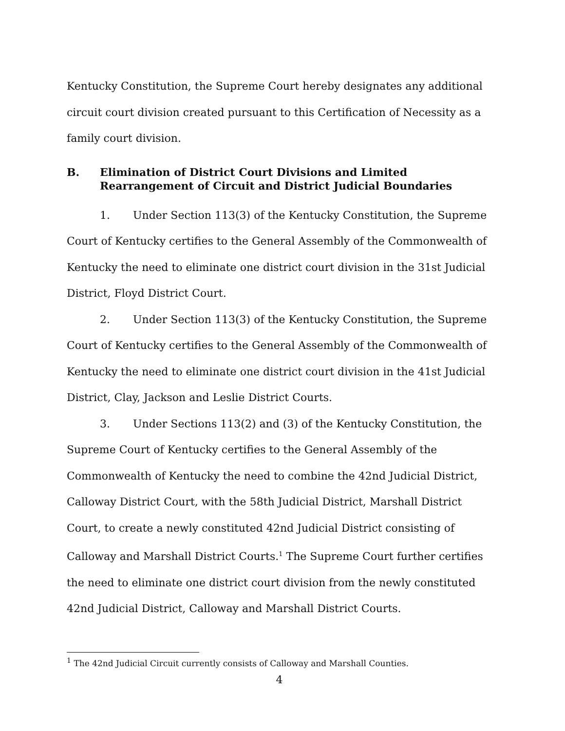Kentucky Constitution, the Supreme Court hereby designates any additional circuit court division created pursuant to this Certification of Necessity as a family court division.
B. Elimination of District Court Divisions and Limited Rearrangement of Circuit and District Judicial Boundaries
1. Under Section 113(3) of the Kentucky Constitution, the Supreme Court of Kentucky certifies to the General Assembly of the Commonwealth of Kentucky the need to eliminate one district court division in the 31st Judicial District, Floyd District Court.
2. Under Section 113(3) of the Kentucky Constitution, the Supreme Court of Kentucky certifies to the General Assembly of the Commonwealth of Kentucky the need to eliminate one district court division in the 41st Judicial District, Clay, Jackson and Leslie District Courts.
3. Under Sections 113(2) and (3) of the Kentucky Constitution, the Supreme Court of Kentucky certifies to the General Assembly of the Commonwealth of Kentucky the need to combine the 42nd Judicial District, Calloway District Court, with the 58th Judicial District, Marshall District Court, to create a newly constituted 42nd Judicial District consisting of Calloway and Marshall District Courts.<sup>1</sup> The Supreme Court further certifies the need to eliminate one district court division from the newly constituted 42nd Judicial District, Calloway and Marshall District Courts.
<sup>1</sup> The 42nd Judicial Circuit currently consists of Calloway and Marshall Counties.
4